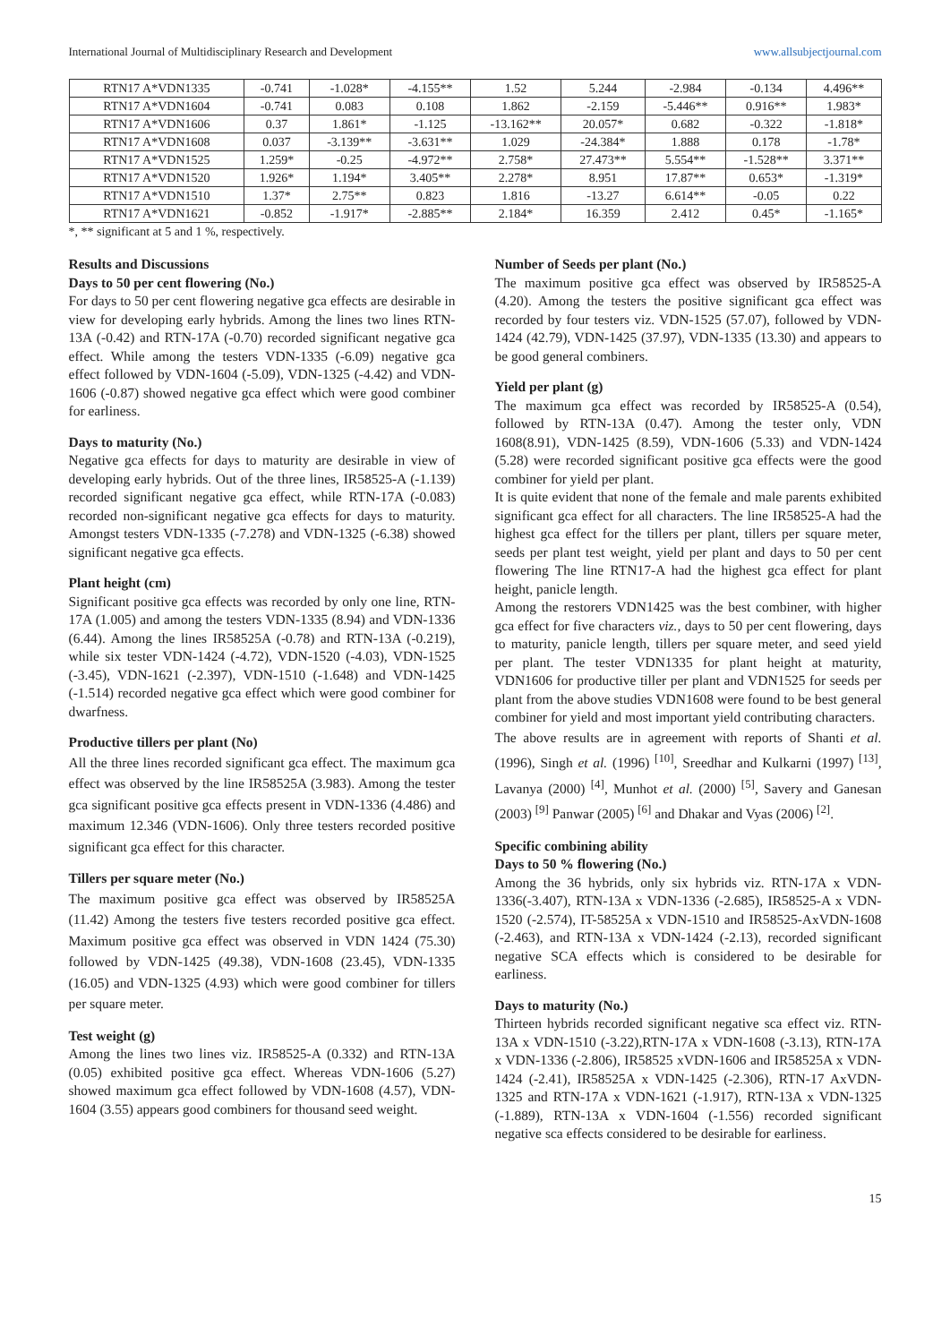International Journal of Multidisciplinary Research and Development www.allsubjectjournal.com
| RTN17 A*VDN1335 | -0.741 | -1.028* | -4.155** | 1.52 | 5.244 | -2.984 | -0.134 | 4.496** |
| RTN17 A*VDN1604 | -0.741 | 0.083 | 0.108 | 1.862 | -2.159 | -5.446** | 0.916** | 1.983* |
| RTN17 A*VDN1606 | 0.37 | 1.861* | -1.125 | -13.162** | 20.057* | 0.682 | -0.322 | -1.818* |
| RTN17 A*VDN1608 | 0.037 | -3.139** | -3.631** | 1.029 | -24.384* | 1.888 | 0.178 | -1.78* |
| RTN17 A*VDN1525 | 1.259* | -0.25 | -4.972** | 2.758* | 27.473** | 5.554** | -1.528** | 3.371** |
| RTN17 A*VDN1520 | 1.926* | 1.194* | 3.405** | 2.278* | 8.951 | 17.87** | 0.653* | -1.319* |
| RTN17 A*VDN1510 | 1.37* | 2.75** | 0.823 | 1.816 | -13.27 | 6.614** | -0.05 | 0.22 |
| RTN17 A*VDN1621 | -0.852 | -1.917* | -2.885** | 2.184* | 16.359 | 2.412 | 0.45* | -1.165* |
*, ** significant at 5 and 1 %, respectively.
Results and Discussions
Days to 50 per cent flowering (No.)
For days to 50 per cent flowering negative gca effects are desirable in view for developing early hybrids. Among the lines two lines RTN-13A (-0.42) and RTN-17A (-0.70) recorded significant negative gca effect. While among the testers VDN-1335 (-6.09) negative gca effect followed by VDN-1604 (-5.09), VDN-1325 (-4.42) and VDN-1606 (-0.87) showed negative gca effect which were good combiner for earliness.
Days to maturity (No.)
Negative gca effects for days to maturity are desirable in view of developing early hybrids. Out of the three lines, IR58525-A (-1.139) recorded significant negative gca effect, while RTN-17A (-0.083) recorded non-significant negative gca effects for days to maturity. Amongst testers VDN-1335 (-7.278) and VDN-1325 (-6.38) showed significant negative gca effects.
Plant height (cm)
Significant positive gca effects was recorded by only one line, RTN-17A (1.005) and among the testers VDN-1335 (8.94) and VDN-1336 (6.44). Among the lines IR58525A (-0.78) and RTN-13A (-0.219), while six tester VDN-1424 (-4.72), VDN-1520 (-4.03), VDN-1525 (-3.45), VDN-1621 (-2.397), VDN-1510 (-1.648) and VDN-1425 (-1.514) recorded negative gca effect which were good combiner for dwarfness.
Productive tillers per plant (No)
All the three lines recorded significant gca effect. The maximum gca effect was observed by the line IR58525A (3.983). Among the tester gca significant positive gca effects present in VDN-1336 (4.486) and maximum 12.346 (VDN-1606). Only three testers recorded positive significant gca effect for this character.
Tillers per square meter (No.)
The maximum positive gca effect was observed by IR58525A (11.42) Among the testers five testers recorded positive gca effect. Maximum positive gca effect was observed in VDN 1424 (75.30) followed by VDN-1425 (49.38), VDN-1608 (23.45), VDN-1335 (16.05) and VDN-1325 (4.93) which were good combiner for tillers per square meter.
Test weight (g)
Among the lines two lines viz. IR58525-A (0.332) and RTN-13A (0.05) exhibited positive gca effect. Whereas VDN-1606 (5.27) showed maximum gca effect followed by VDN-1608 (4.57), VDN-1604 (3.55) appears good combiners for thousand seed weight.
Number of Seeds per plant (No.)
The maximum positive gca effect was observed by IR58525-A (4.20). Among the testers the positive significant gca effect was recorded by four testers viz. VDN-1525 (57.07), followed by VDN-1424 (42.79), VDN-1425 (37.97), VDN-1335 (13.30) and appears to be good general combiners.
Yield per plant (g)
The maximum gca effect was recorded by IR58525-A (0.54), followed by RTN-13A (0.47). Among the tester only, VDN 1608(8.91), VDN-1425 (8.59), VDN-1606 (5.33) and VDN-1424 (5.28) were recorded significant positive gca effects were the good combiner for yield per plant.
It is quite evident that none of the female and male parents exhibited significant gca effect for all characters. The line IR58525-A had the highest gca effect for the tillers per plant, tillers per square meter, seeds per plant test weight, yield per plant and days to 50 per cent flowering The line RTN17-A had the highest gca effect for plant height, panicle length.
Among the restorers VDN1425 was the best combiner, with higher gca effect for five characters viz., days to 50 per cent flowering, days to maturity, panicle length, tillers per square meter, and seed yield per plant. The tester VDN1335 for plant height at maturity, VDN1606 for productive tiller per plant and VDN1525 for seeds per plant from the above studies VDN1608 were found to be best general combiner for yield and most important yield contributing characters.
The above results are in agreement with reports of Shanti et al. (1996), Singh et al. (1996) <sup>[10]</sup>, Sreedhar and Kulkarni (1997) <sup>[13]</sup>, Lavanya (2000) <sup>[4]</sup>, Munhot et al. (2000) <sup>[5]</sup>, Savery and Ganesan (2003) <sup>[9]</sup> Panwar (2005) <sup>[6]</sup> and Dhakar and Vyas (2006) <sup>[2]</sup>.
Specific combining ability
Days to 50 % flowering (No.)
Among the 36 hybrids, only six hybrids viz. RTN-17A x VDN-1336(-3.407), RTN-13A x VDN-1336 (-2.685), IR58525-A x VDN-1520 (-2.574), IT-58525A x VDN-1510 and IR58525-AxVDN-1608 (-2.463), and RTN-13A x VDN-1424 (-2.13), recorded significant negative SCA effects which is considered to be desirable for earliness.
Days to maturity (No.)
Thirteen hybrids recorded significant negative sca effect viz. RTN-13A x VDN-1510 (-3.22),RTN-17A x VDN-1608 (-3.13), RTN-17A x VDN-1336 (-2.806), IR58525 xVDN-1606 and IR58525A x VDN-1424 (-2.41), IR58525A x VDN-1425 (-2.306), RTN-17 AxVDN-1325 and RTN-17A x VDN-1621 (-1.917), RTN-13A x VDN-1325 (-1.889), RTN-13A x VDN-1604 (-1.556) recorded significant negative sca effects considered to be desirable for earliness.
15